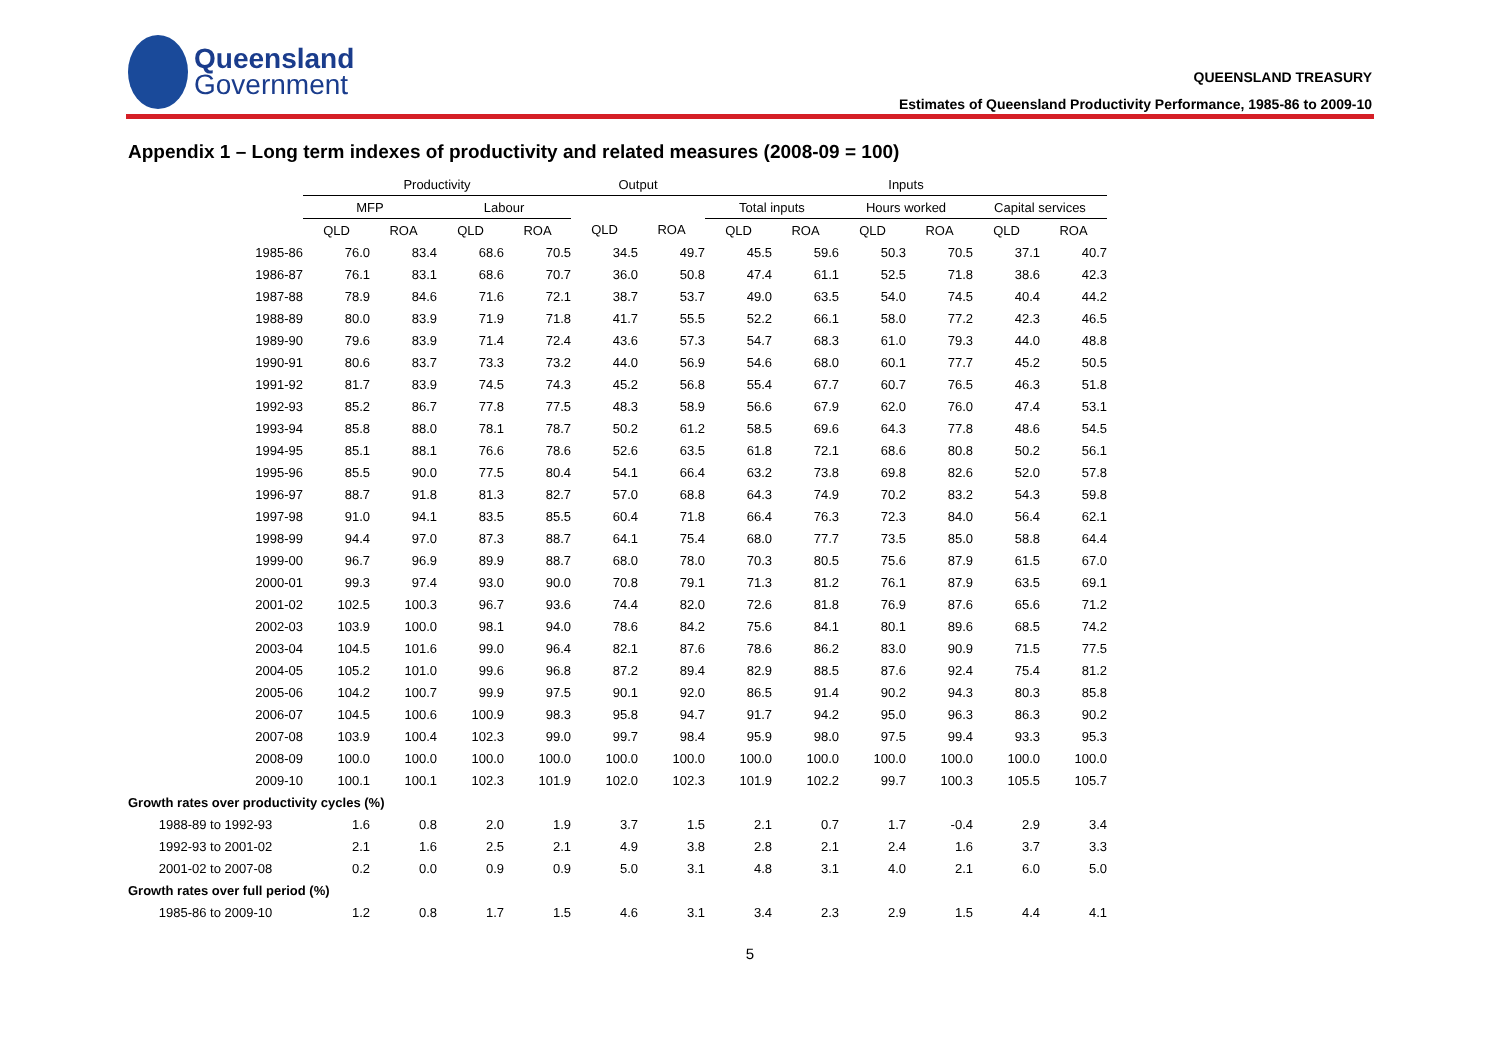Queensland
Government
QUEENSLAND TREASURY
Estimates of Queensland Productivity Performance, 1985-86 to 2009-10
Appendix 1 – Long term indexes of productivity and related measures (2008-09 = 100)
| | Productivity | | | | Output | | Inputs | | | | | |
| --- | --- | --- | --- | --- | --- | --- | --- | --- | --- | --- | --- | --- |
| | MFP | | Labour | | | | Total inputs | | Hours worked | | Capital services | |
| | QLD | ROA | QLD | ROA | QLD | ROA | QLD | ROA | QLD | ROA | QLD | ROA |
| 1985-86 | 76.0 | 83.4 | 68.6 | 70.5 | 34.5 | 49.7 | 45.5 | 59.6 | 50.3 | 70.5 | 37.1 | 40.7 |
| 1986-87 | 76.1 | 83.1 | 68.6 | 70.7 | 36.0 | 50.8 | 47.4 | 61.1 | 52.5 | 71.8 | 38.6 | 42.3 |
| 1987-88 | 78.9 | 84.6 | 71.6 | 72.1 | 38.7 | 53.7 | 49.0 | 63.5 | 54.0 | 74.5 | 40.4 | 44.2 |
| 1988-89 | 80.0 | 83.9 | 71.9 | 71.8 | 41.7 | 55.5 | 52.2 | 66.1 | 58.0 | 77.2 | 42.3 | 46.5 |
| 1989-90 | 79.6 | 83.9 | 71.4 | 72.4 | 43.6 | 57.3 | 54.7 | 68.3 | 61.0 | 79.3 | 44.0 | 48.8 |
| 1990-91 | 80.6 | 83.7 | 73.3 | 73.2 | 44.0 | 56.9 | 54.6 | 68.0 | 60.1 | 77.7 | 45.2 | 50.5 |
| 1991-92 | 81.7 | 83.9 | 74.5 | 74.3 | 45.2 | 56.8 | 55.4 | 67.7 | 60.7 | 76.5 | 46.3 | 51.8 |
| 1992-93 | 85.2 | 86.7 | 77.8 | 77.5 | 48.3 | 58.9 | 56.6 | 67.9 | 62.0 | 76.0 | 47.4 | 53.1 |
| 1993-94 | 85.8 | 88.0 | 78.1 | 78.7 | 50.2 | 61.2 | 58.5 | 69.6 | 64.3 | 77.8 | 48.6 | 54.5 |
| 1994-95 | 85.1 | 88.1 | 76.6 | 78.6 | 52.6 | 63.5 | 61.8 | 72.1 | 68.6 | 80.8 | 50.2 | 56.1 |
| 1995-96 | 85.5 | 90.0 | 77.5 | 80.4 | 54.1 | 66.4 | 63.2 | 73.8 | 69.8 | 82.6 | 52.0 | 57.8 |
| 1996-97 | 88.7 | 91.8 | 81.3 | 82.7 | 57.0 | 68.8 | 64.3 | 74.9 | 70.2 | 83.2 | 54.3 | 59.8 |
| 1997-98 | 91.0 | 94.1 | 83.5 | 85.5 | 60.4 | 71.8 | 66.4 | 76.3 | 72.3 | 84.0 | 56.4 | 62.1 |
| 1998-99 | 94.4 | 97.0 | 87.3 | 88.7 | 64.1 | 75.4 | 68.0 | 77.7 | 73.5 | 85.0 | 58.8 | 64.4 |
| 1999-00 | 96.7 | 96.9 | 89.9 | 88.7 | 68.0 | 78.0 | 70.3 | 80.5 | 75.6 | 87.9 | 61.5 | 67.0 |
| 2000-01 | 99.3 | 97.4 | 93.0 | 90.0 | 70.8 | 79.1 | 71.3 | 81.2 | 76.1 | 87.9 | 63.5 | 69.1 |
| 2001-02 | 102.5 | 100.3 | 96.7 | 93.6 | 74.4 | 82.0 | 72.6 | 81.8 | 76.9 | 87.6 | 65.6 | 71.2 |
| 2002-03 | 103.9 | 100.0 | 98.1 | 94.0 | 78.6 | 84.2 | 75.6 | 84.1 | 80.1 | 89.6 | 68.5 | 74.2 |
| 2003-04 | 104.5 | 101.6 | 99.0 | 96.4 | 82.1 | 87.6 | 78.6 | 86.2 | 83.0 | 90.9 | 71.5 | 77.5 |
| 2004-05 | 105.2 | 101.0 | 99.6 | 96.8 | 87.2 | 89.4 | 82.9 | 88.5 | 87.6 | 92.4 | 75.4 | 81.2 |
| 2005-06 | 104.2 | 100.7 | 99.9 | 97.5 | 90.1 | 92.0 | 86.5 | 91.4 | 90.2 | 94.3 | 80.3 | 85.8 |
| 2006-07 | 104.5 | 100.6 | 100.9 | 98.3 | 95.8 | 94.7 | 91.7 | 94.2 | 95.0 | 96.3 | 86.3 | 90.2 |
| 2007-08 | 103.9 | 100.4 | 102.3 | 99.0 | 99.7 | 98.4 | 95.9 | 98.0 | 97.5 | 99.4 | 93.3 | 95.3 |
| 2008-09 | 100.0 | 100.0 | 100.0 | 100.0 | 100.0 | 100.0 | 100.0 | 100.0 | 100.0 | 100.0 | 100.0 | 100.0 |
| 2009-10 | 100.1 | 100.1 | 102.3 | 101.9 | 102.0 | 102.3 | 101.9 | 102.2 | 99.7 | 100.3 | 105.5 | 105.7 |
| Growth rates over productivity cycles (%) | | | | | | | | | | | | |
| 1988-89 to 1992-93 | 1.6 | 0.8 | 2.0 | 1.9 | 3.7 | 1.5 | 2.1 | 0.7 | 1.7 | -0.4 | 2.9 | 3.4 |
| 1992-93 to 2001-02 | 2.1 | 1.6 | 2.5 | 2.1 | 4.9 | 3.8 | 2.8 | 2.1 | 2.4 | 1.6 | 3.7 | 3.3 |
| 2001-02 to 2007-08 | 0.2 | 0.0 | 0.9 | 0.9 | 5.0 | 3.1 | 4.8 | 3.1 | 4.0 | 2.1 | 6.0 | 5.0 |
| Growth rates over full period (%) | | | | | | | | | | | | |
| 1985-86 to 2009-10 | 1.2 | 0.8 | 1.7 | 1.5 | 4.6 | 3.1 | 3.4 | 2.3 | 2.9 | 1.5 | 4.4 | 4.1 |
5